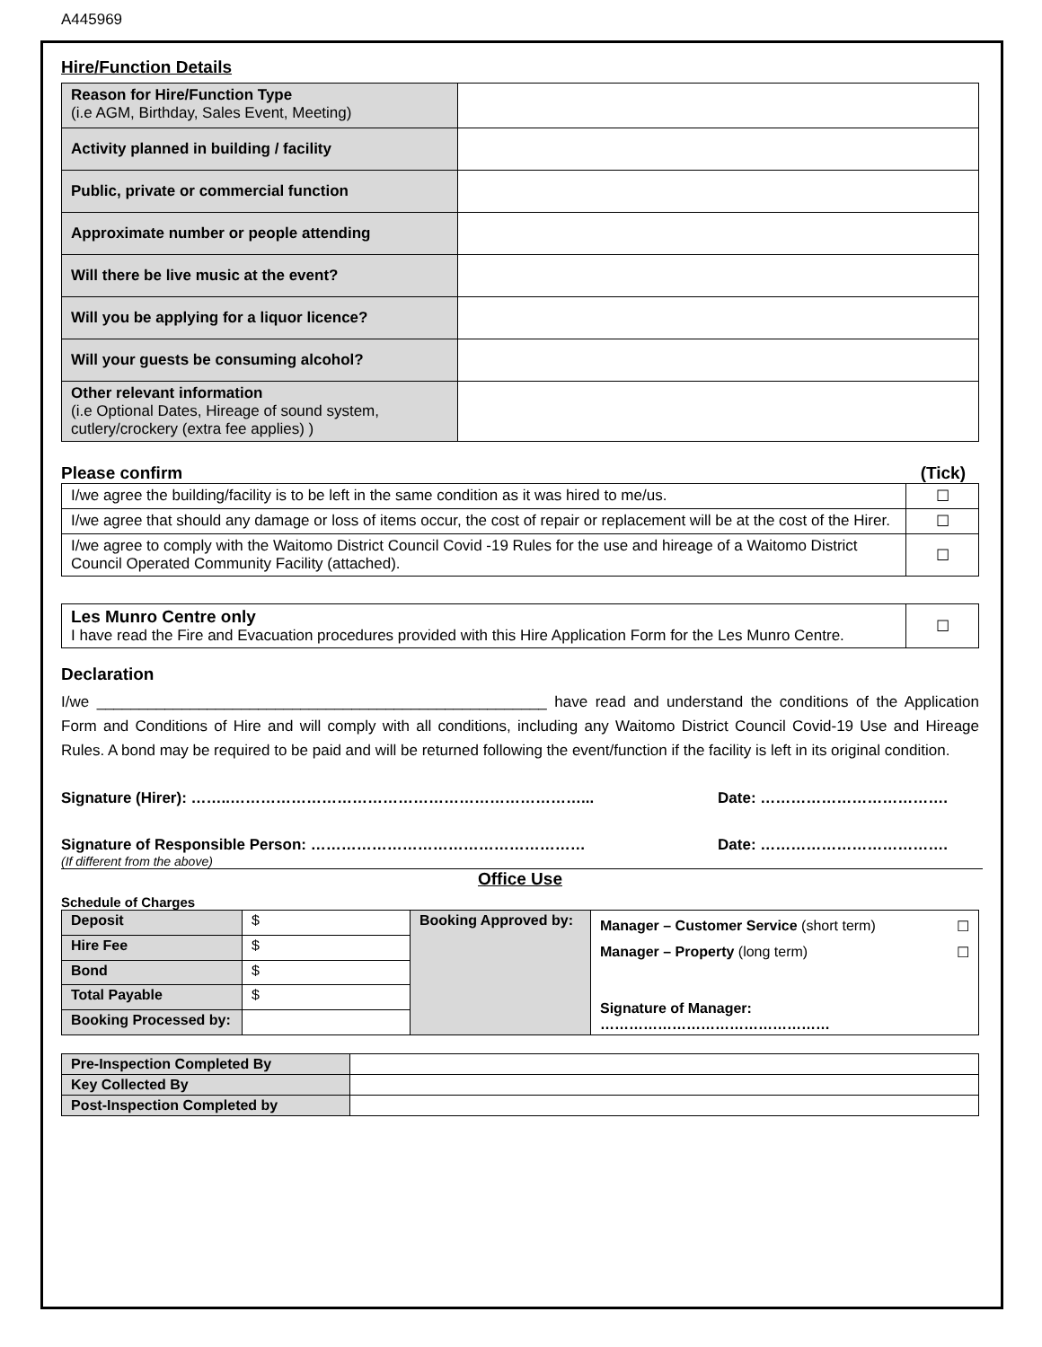A445969
Hire/Function Details
| Reason for Hire/Function Type (i.e AGM, Birthday, Sales Event, Meeting) | |
| Activity planned in building / facility | |
| Public, private or commercial function | |
| Approximate number or people attending | |
| Will there be live music at the event? | |
| Will you be applying for a liquor licence? | |
| Will your guests be consuming alcohol? | |
| Other relevant information (i.e Optional Dates, Hireage of sound system, cutlery/crockery (extra fee applies) ) | |
Please confirm (Tick)
| I/we agree the building/facility is to be left in the same condition as it was hired to me/us. | ☐ |
| I/we agree that should any damage or loss of items occur, the cost of repair or replacement will be at the cost of the Hirer. | ☐ |
| I/we agree to comply with the Waitomo District Council Covid -19 Rules for the use and hireage of a Waitomo District Council Operated Community Facility (attached). | ☐ |
| Les Munro Centre only I have read the Fire and Evacuation procedures provided with this Hire Application Form for the Les Munro Centre. | ☐ |
Declaration
I/we _____________________________________________________ have read and understand the conditions of the Application Form and Conditions of Hire and will comply with all conditions, including any Waitomo District Council Covid-19 Use and Hireage Rules. A bond may be required to be paid and will be returned following the event/function if the facility is left in its original condition.
Signature (Hirer): ……..……………………………………………………………... Date: ……………………………….
Signature of Responsible Person: ……………………………………………… Date: ……………………………….
(If different from the above)
Office Use
Schedule of Charges
| Deposit | $ | Booking Approved by: | Manager – Customer Service (short term) ☐ Manager – Property (long term) ☐ Signature of Manager: ………………………………………… |
| Hire Fee | $ | | |
| Bond | $ | | |
| Total Payable | $ | | |
| Booking Processed by: | | | |
| Pre-Inspection Completed By | |
| Key Collected By | |
| Post-Inspection Completed by | |